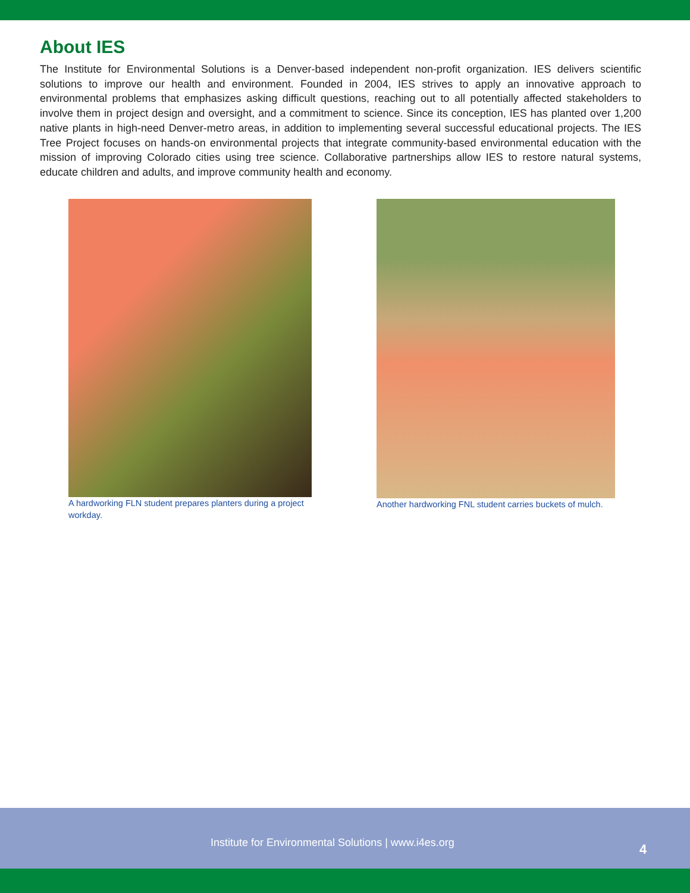About IES
The Institute for Environmental Solutions is a Denver-based independent non-profit organization. IES delivers scientific solutions to improve our health and environment. Founded in 2004, IES strives to apply an innovative approach to environmental problems that emphasizes asking difficult questions, reaching out to all potentially affected stakeholders to involve them in project design and oversight, and a commitment to science. Since its conception, IES has planted over 1,200 native plants in high-need Denver-metro areas, in addition to implementing several successful educational projects. The IES Tree Project focuses on hands-on environmental projects that integrate community-based environmental education with the mission of improving Colorado cities using tree science. Collaborative partnerships allow IES to restore natural systems, educate children and adults, and improve community health and economy.
A hardworking FLN student prepares planters during a project workday.
Another hardworking FNL student carries buckets of mulch.
Institute for Environmental Solutions | www.i4es.org 4